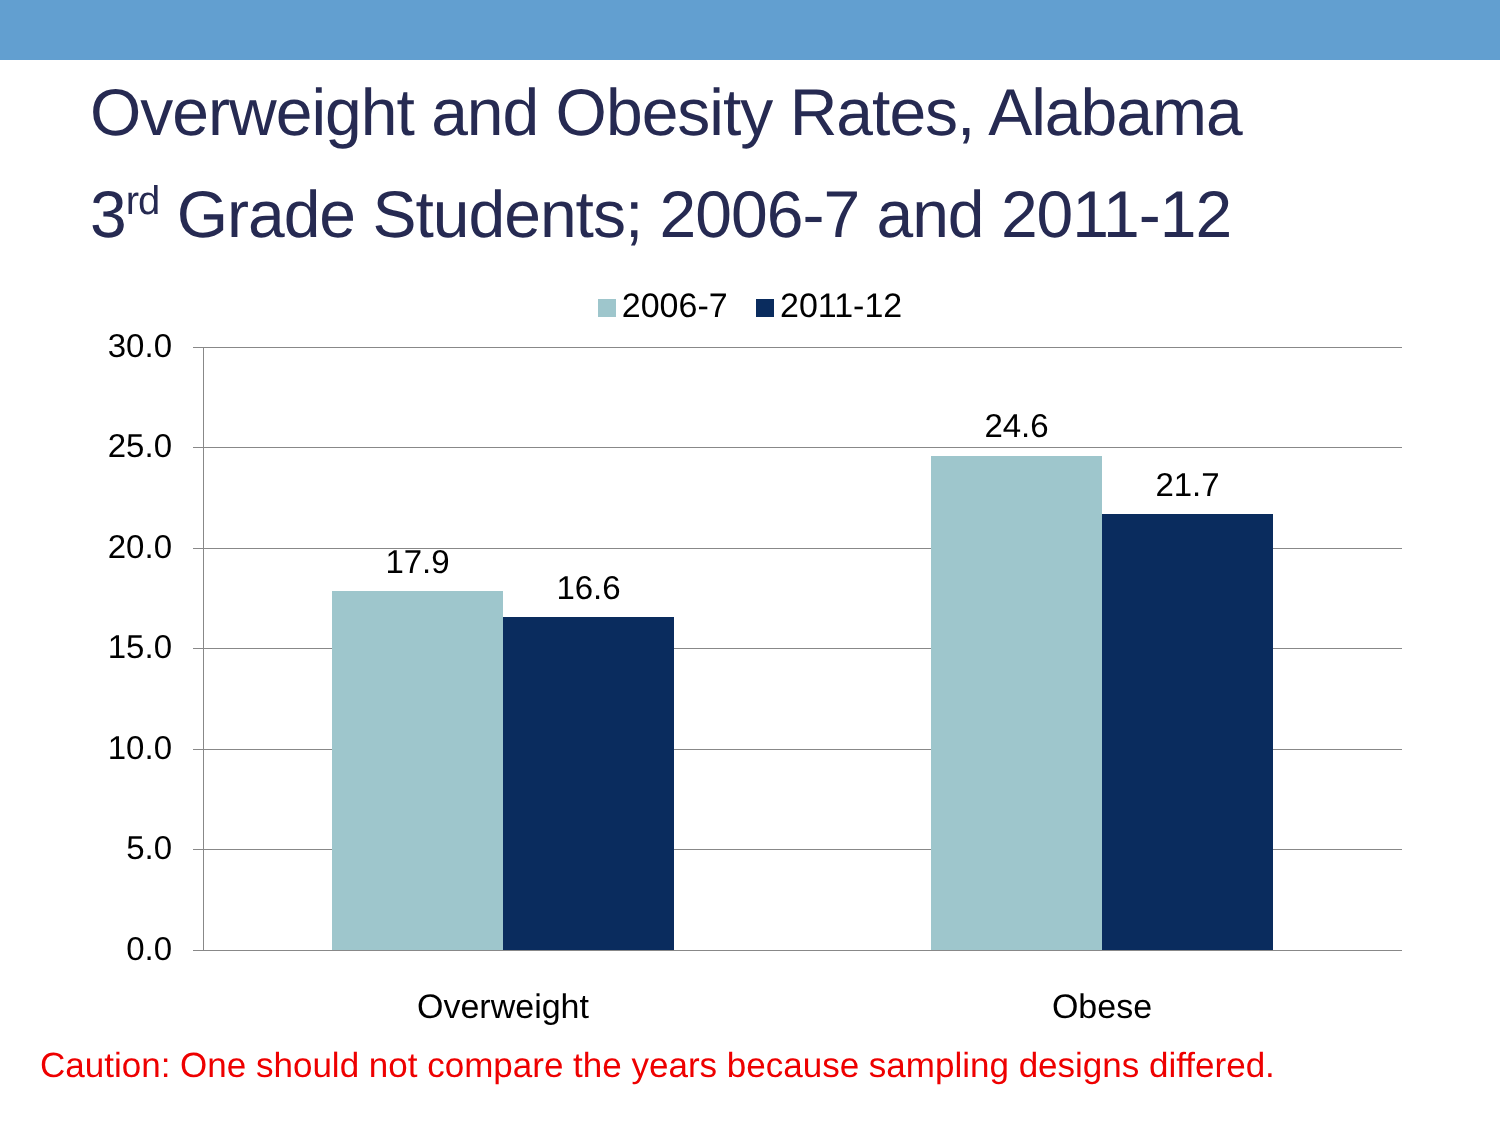Overweight and Obesity Rates, Alabama
3<sup>rd</sup> Grade Students; 2006-7 and 2011-12
2006-7 2011-12
30.0
25.0
20.0
15.0
10.0
5.0
0.0
17.9
16.6
24.6
21.7
Overweight Obese
Caution: One should not compare the years because sampling designs differed.